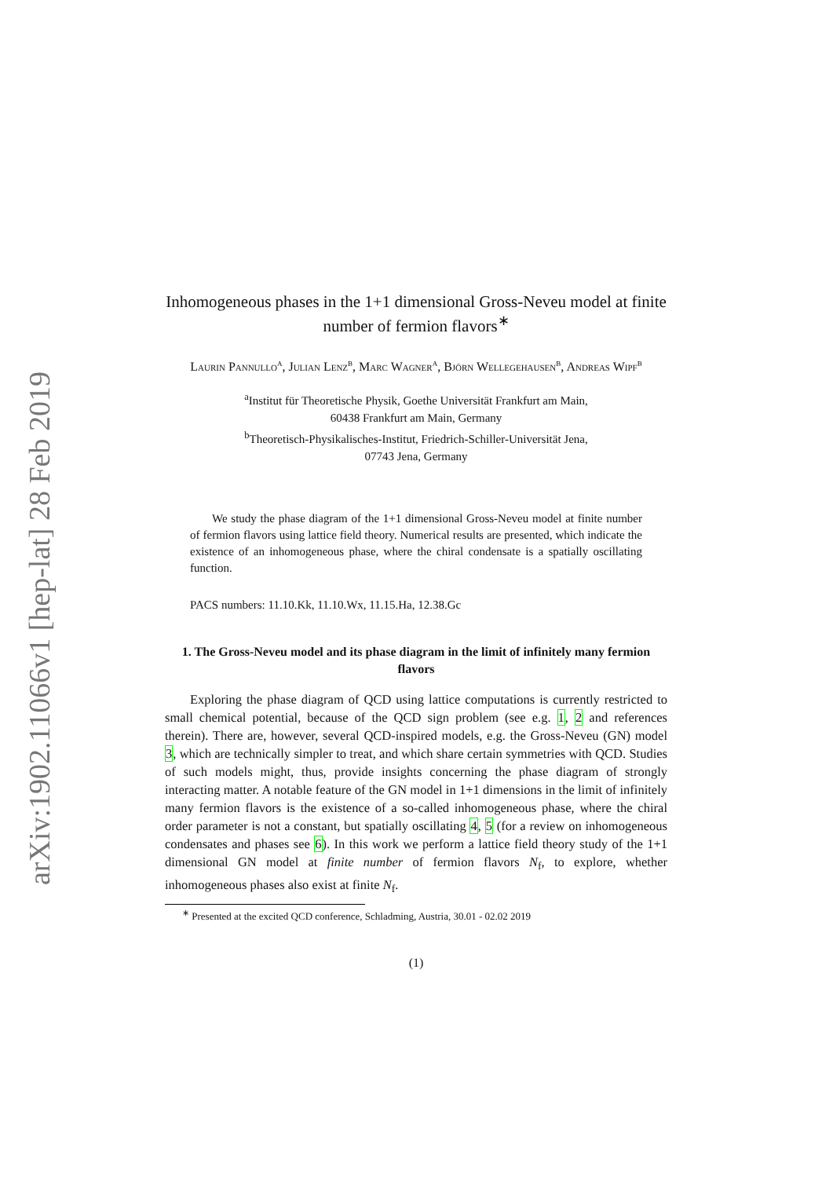arXiv:1902.11066v1 [hep-lat] 28 Feb 2019
Inhomogeneous phases in the 1+1 dimensional Gross-Neveu model at finite number of fermion flavors<sup>∗</sup>
Laurin Pannullo<sup>a</sup>, Julian Lenz<sup>b</sup>, Marc Wagner<sup>a</sup>, Björn Wellegehausen<sup>b</sup>, Andreas Wipf<sup>b</sup>
<sup>a</sup> Institut für Theoretische Physik, Goethe Universität Frankfurt am Main,
60438 Frankfurt am Main, Germany
<sup>b</sup> Theoretisch-Physikalisches-Institut, Friedrich-Schiller-Universität Jena,
07743 Jena, Germany
We study the phase diagram of the 1+1 dimensional Gross-Neveu model at finite number of fermion flavors using lattice field theory. Numerical results are presented, which indicate the existence of an inhomogeneous phase, where the chiral condensate is a spatially oscillating function.
PACS numbers: 11.10.Kk, 11.10.Wx, 11.15.Ha, 12.38.Gc
1. The Gross-Neveu model and its phase diagram in the limit of infinitely many fermion flavors
Exploring the phase diagram of QCD using lattice computations is currently restricted to small chemical potential, because of the QCD sign problem (see e.g. 1, 2 and references therein). There are, however, several QCD-inspired models, e.g. the Gross-Neveu (GN) model 3, which are technically simpler to treat, and which share certain symmetries with QCD. Studies of such models might, thus, provide insights concerning the phase diagram of strongly interacting matter. A notable feature of the GN model in 1+1 dimensions in the limit of infinitely many fermion flavors is the existence of a so-called inhomogeneous phase, where the chiral order parameter is not a constant, but spatially oscillating 4, 5 (for a review on inhomogeneous condensates and phases see 6). In this work we perform a lattice field theory study of the 1+1 dimensional GN model at finite number of fermion flavors N<sub>f</sub>, to explore, whether inhomogeneous phases also exist at finite N<sub>f</sub>.
<sup>∗</sup> Presented at the excited QCD conference, Schladming, Austria, 30.01 - 02.02 2019
(1)